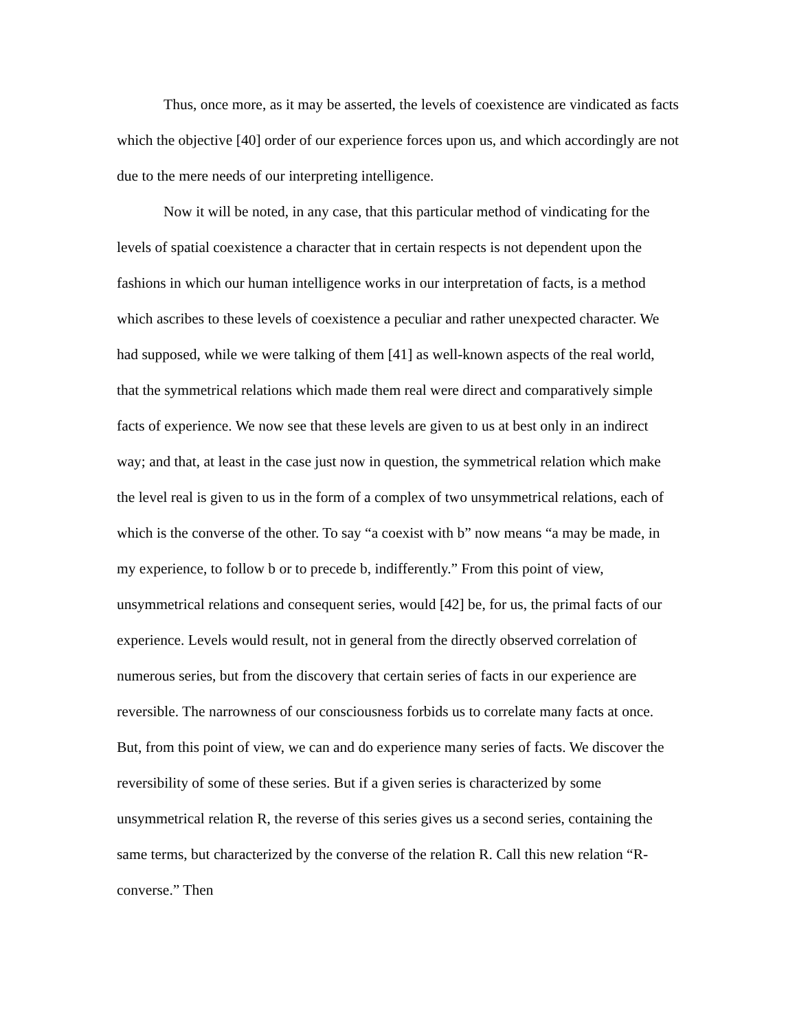Thus, once more, as it may be asserted, the levels of coexistence are vindicated as facts which the objective [40] order of our experience forces upon us, and which accordingly are not due to the mere needs of our interpreting intelligence.
Now it will be noted, in any case, that this particular method of vindicating for the levels of spatial coexistence a character that in certain respects is not dependent upon the fashions in which our human intelligence works in our interpretation of facts, is a method which ascribes to these levels of coexistence a peculiar and rather unexpected character. We had supposed, while we were talking of them [41] as well-known aspects of the real world, that the symmetrical relations which made them real were direct and comparatively simple facts of experience. We now see that these levels are given to us at best only in an indirect way; and that, at least in the case just now in question, the symmetrical relation which make the level real is given to us in the form of a complex of two unsymmetrical relations, each of which is the converse of the other. To say “a coexist with b” now means “a may be made, in my experience, to follow b or to precede b, indifferently.” From this point of view, unsymmetrical relations and consequent series, would [42] be, for us, the primal facts of our experience. Levels would result, not in general from the directly observed correlation of numerous series, but from the discovery that certain series of facts in our experience are reversible. The narrowness of our consciousness forbids us to correlate many facts at once. But, from this point of view, we can and do experience many series of facts. We discover the reversibility of some of these series. But if a given series is characterized by some unsymmetrical relation R, the reverse of this series gives us a second series, containing the same terms, but characterized by the converse of the relation R. Call this new relation “R-converse.” Then